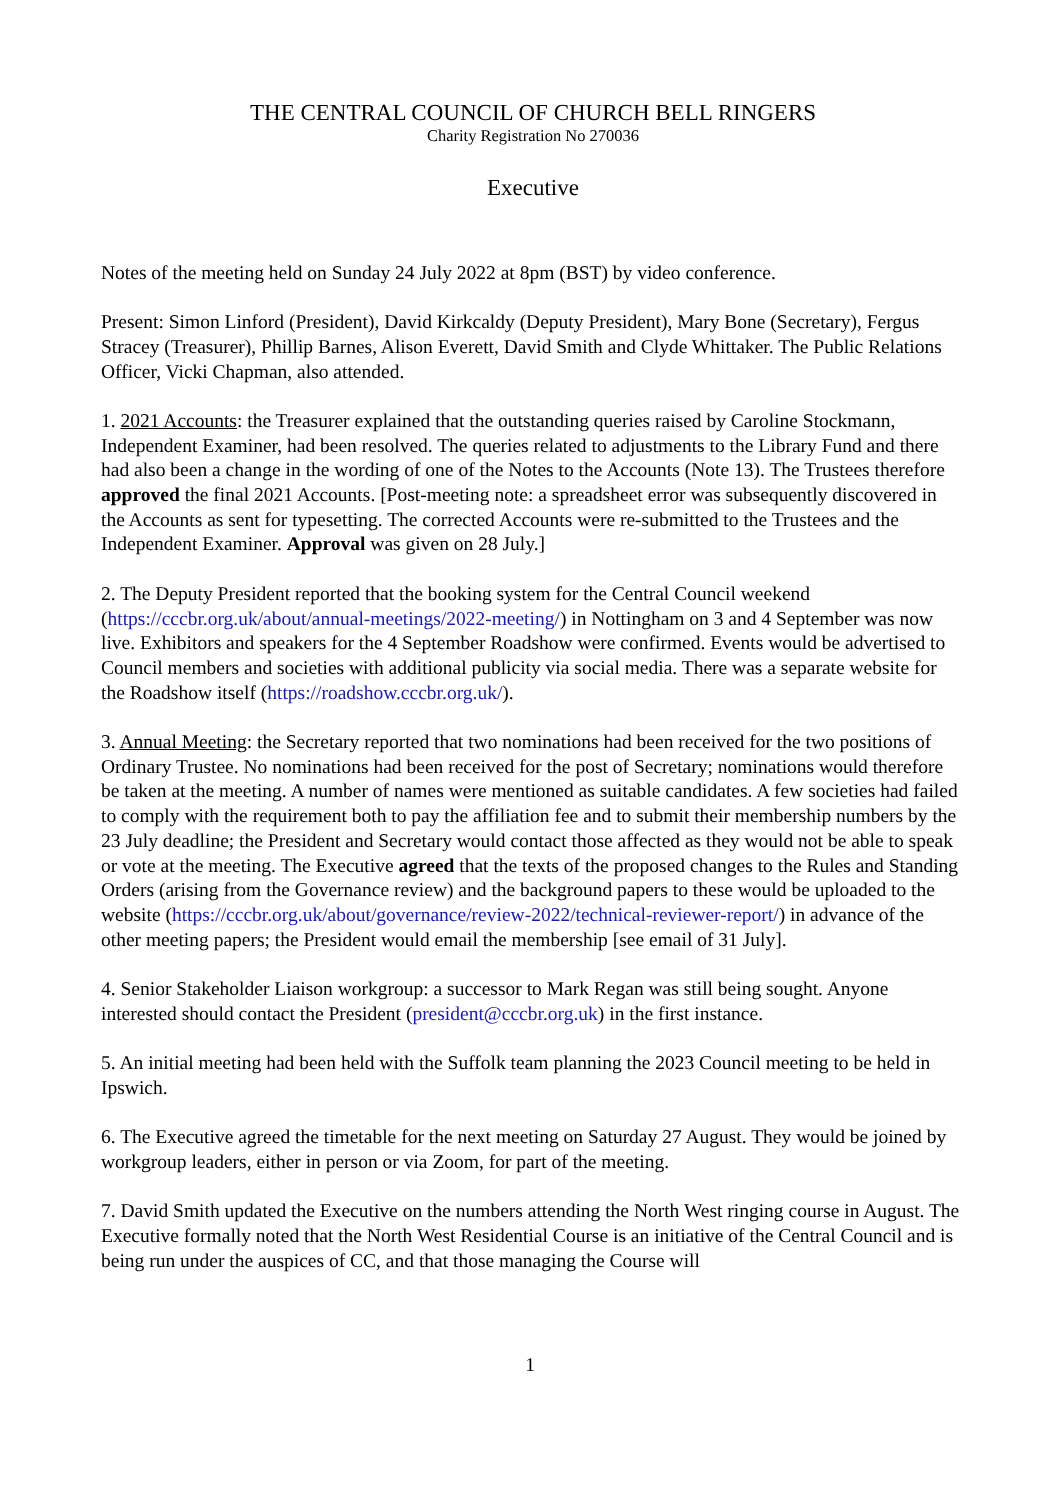THE CENTRAL COUNCIL OF CHURCH BELL RINGERS
Charity Registration No 270036
Executive
Notes of the meeting held on Sunday 24 July 2022 at 8pm (BST) by video conference.
Present: Simon Linford (President), David Kirkcaldy (Deputy President), Mary Bone (Secretary), Fergus Stracey (Treasurer), Phillip Barnes, Alison Everett, David Smith and Clyde Whittaker. The Public Relations Officer, Vicki Chapman, also attended.
1. 2021 Accounts: the Treasurer explained that the outstanding queries raised by Caroline Stockmann, Independent Examiner, had been resolved. The queries related to adjustments to the Library Fund and there had also been a change in the wording of one of the Notes to the Accounts (Note 13). The Trustees therefore approved the final 2021 Accounts. [Post-meeting note: a spreadsheet error was subsequently discovered in the Accounts as sent for typesetting. The corrected Accounts were re-submitted to the Trustees and the Independent Examiner. Approval was given on 28 July.]
2. The Deputy President reported that the booking system for the Central Council weekend (https://cccbr.org.uk/about/annual-meetings/2022-meeting/) in Nottingham on 3 and 4 September was now live. Exhibitors and speakers for the 4 September Roadshow were confirmed. Events would be advertised to Council members and societies with additional publicity via social media. There was a separate website for the Roadshow itself (https://roadshow.cccbr.org.uk/).
3. Annual Meeting: the Secretary reported that two nominations had been received for the two positions of Ordinary Trustee. No nominations had been received for the post of Secretary; nominations would therefore be taken at the meeting. A number of names were mentioned as suitable candidates. A few societies had failed to comply with the requirement both to pay the affiliation fee and to submit their membership numbers by the 23 July deadline; the President and Secretary would contact those affected as they would not be able to speak or vote at the meeting. The Executive agreed that the texts of the proposed changes to the Rules and Standing Orders (arising from the Governance review) and the background papers to these would be uploaded to the website (https://cccbr.org.uk/about/governance/review-2022/technical-reviewer-report/) in advance of the other meeting papers; the President would email the membership [see email of 31 July].
4. Senior Stakeholder Liaison workgroup: a successor to Mark Regan was still being sought. Anyone interested should contact the President (president@cccbr.org.uk) in the first instance.
5. An initial meeting had been held with the Suffolk team planning the 2023 Council meeting to be held in Ipswich.
6. The Executive agreed the timetable for the next meeting on Saturday 27 August. They would be joined by workgroup leaders, either in person or via Zoom, for part of the meeting.
7. David Smith updated the Executive on the numbers attending the North West ringing course in August. The Executive formally noted that the North West Residential Course is an initiative of the Central Council and is being run under the auspices of CC, and that those managing the Course will
1